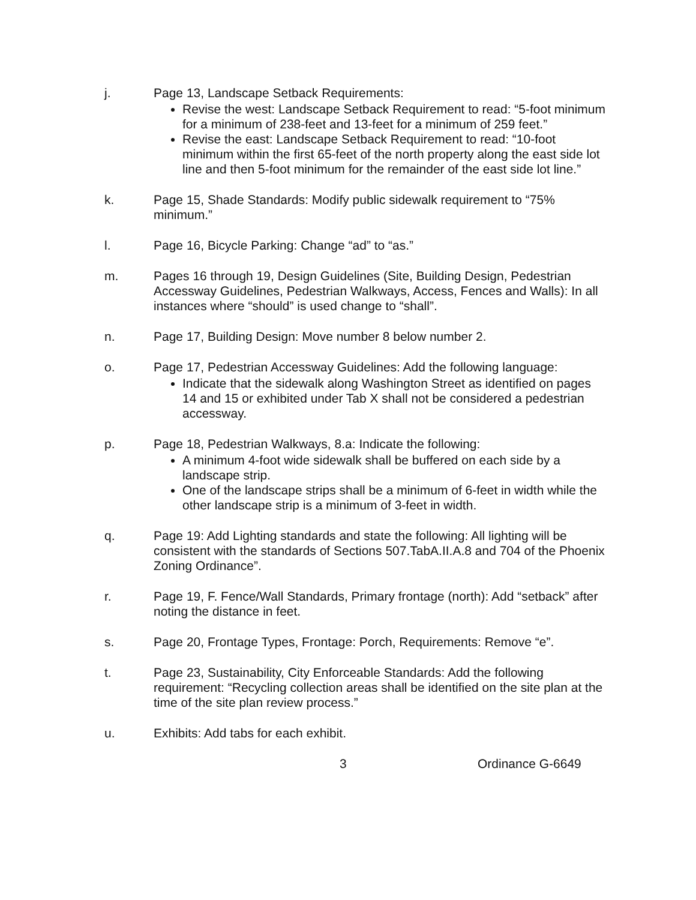j. Page 13, Landscape Setback Requirements:
Revise the west: Landscape Setback Requirement to read: “5-foot minimum for a minimum of 238-feet and 13-feet for a minimum of 259 feet.”
Revise the east: Landscape Setback Requirement to read: “10-foot minimum within the first 65-feet of the north property along the east side lot line and then 5-foot minimum for the remainder of the east side lot line.”
k. Page 15, Shade Standards: Modify public sidewalk requirement to “75% minimum.”
l. Page 16, Bicycle Parking: Change “ad” to “as.”
m. Pages 16 through 19, Design Guidelines (Site, Building Design, Pedestrian Accessway Guidelines, Pedestrian Walkways, Access, Fences and Walls): In all instances where “should” is used change to “shall”.
n. Page 17, Building Design: Move number 8 below number 2.
o. Page 17, Pedestrian Accessway Guidelines: Add the following language:
Indicate that the sidewalk along Washington Street as identified on pages 14 and 15 or exhibited under Tab X shall not be considered a pedestrian accessway.
p. Page 18, Pedestrian Walkways, 8.a: Indicate the following:
A minimum 4-foot wide sidewalk shall be buffered on each side by a landscape strip.
One of the landscape strips shall be a minimum of 6-feet in width while the other landscape strip is a minimum of 3-feet in width.
q. Page 19: Add Lighting standards and state the following: All lighting will be consistent with the standards of Sections 507.TabA.II.A.8 and 704 of the Phoenix Zoning Ordinance”.
r. Page 19, F. Fence/Wall Standards, Primary frontage (north): Add “setback” after noting the distance in feet.
s. Page 20, Frontage Types, Frontage: Porch, Requirements: Remove “e”.
t. Page 23, Sustainability, City Enforceable Standards: Add the following requirement: “Recycling collection areas shall be identified on the site plan at the time of the site plan review process.”
u. Exhibits: Add tabs for each exhibit.
3 Ordinance G-6649